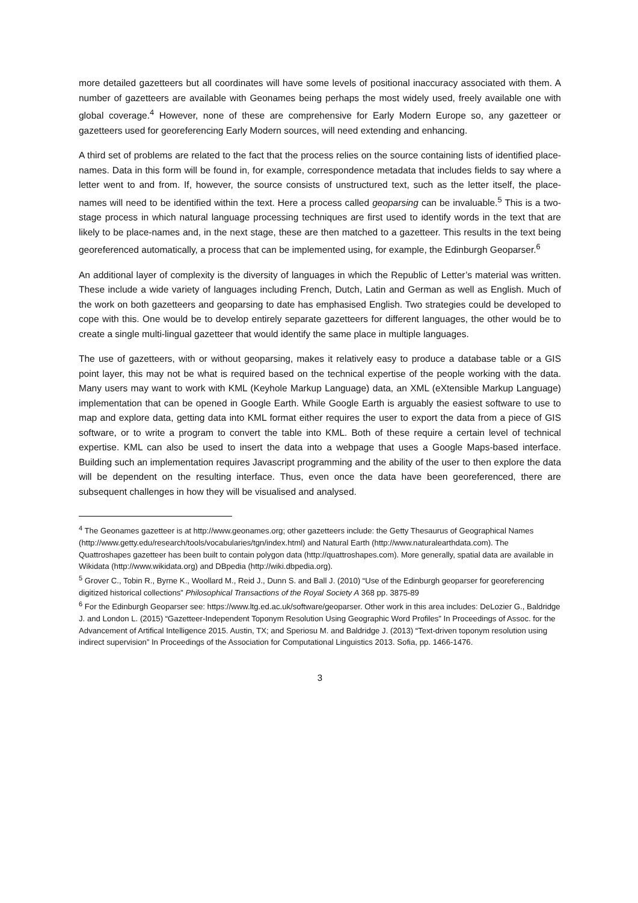more detailed gazetteers but all coordinates will have some levels of positional inaccuracy associated with them. A number of gazetteers are available with Geonames being perhaps the most widely used, freely available one with global coverage.<sup>4</sup> However, none of these are comprehensive for Early Modern Europe so, any gazetteer or gazetteers used for georeferencing Early Modern sources, will need extending and enhancing.
A third set of problems are related to the fact that the process relies on the source containing lists of identified place-names. Data in this form will be found in, for example, correspondence metadata that includes fields to say where a letter went to and from. If, however, the source consists of unstructured text, such as the letter itself, the place-names will need to be identified within the text. Here a process called geoparsing can be invaluable.<sup>5</sup> This is a two-stage process in which natural language processing techniques are first used to identify words in the text that are likely to be place-names and, in the next stage, these are then matched to a gazetteer. This results in the text being georeferenced automatically, a process that can be implemented using, for example, the Edinburgh Geoparser.<sup>6</sup>
An additional layer of complexity is the diversity of languages in which the Republic of Letter’s material was written. These include a wide variety of languages including French, Dutch, Latin and German as well as English. Much of the work on both gazetteers and geoparsing to date has emphasised English. Two strategies could be developed to cope with this. One would be to develop entirely separate gazetteers for different languages, the other would be to create a single multi-lingual gazetteer that would identify the same place in multiple languages.
The use of gazetteers, with or without geoparsing, makes it relatively easy to produce a database table or a GIS point layer, this may not be what is required based on the technical expertise of the people working with the data. Many users may want to work with KML (Keyhole Markup Language) data, an XML (eXtensible Markup Language) implementation that can be opened in Google Earth. While Google Earth is arguably the easiest software to use to map and explore data, getting data into KML format either requires the user to export the data from a piece of GIS software, or to write a program to convert the table into KML. Both of these require a certain level of technical expertise. KML can also be used to insert the data into a webpage that uses a Google Maps-based interface. Building such an implementation requires Javascript programming and the ability of the user to then explore the data will be dependent on the resulting interface. Thus, even once the data have been georeferenced, there are subsequent challenges in how they will be visualised and analysed.
<sup>4</sup> The Geonames gazetteer is at http://www.geonames.org; other gazetteers include: the Getty Thesaurus of Geographical Names (http://www.getty.edu/research/tools/vocabularies/tgn/index.html) and Natural Earth (http://www.naturalearthdata.com). The Quattroshapes gazetteer has been built to contain polygon data (http://quattroshapes.com). More generally, spatial data are available in Wikidata (http://www.wikidata.org) and DBpedia (http://wiki.dbpedia.org).
<sup>5</sup> Grover C., Tobin R., Byrne K., Woollard M., Reid J., Dunn S. and Ball J. (2010) “Use of the Edinburgh geoparser for georeferencing digitized historical collections” Philosophical Transactions of the Royal Society A 368 pp. 3875-89
<sup>6</sup> For the Edinburgh Geoparser see: https://www.ltg.ed.ac.uk/software/geoparser. Other work in this area includes: DeLozier G., Baldridge J. and London L. (2015) “Gazetteer-Independent Toponym Resolution Using Geographic Word Profiles” In Proceedings of Assoc. for the Advancement of Artifical Intelligence 2015. Austin, TX; and Speriosu M. and Baldridge J. (2013) “Text-driven toponym resolution using indirect supervision” In Proceedings of the Association for Computational Linguistics 2013. Sofia, pp. 1466-1476.
3